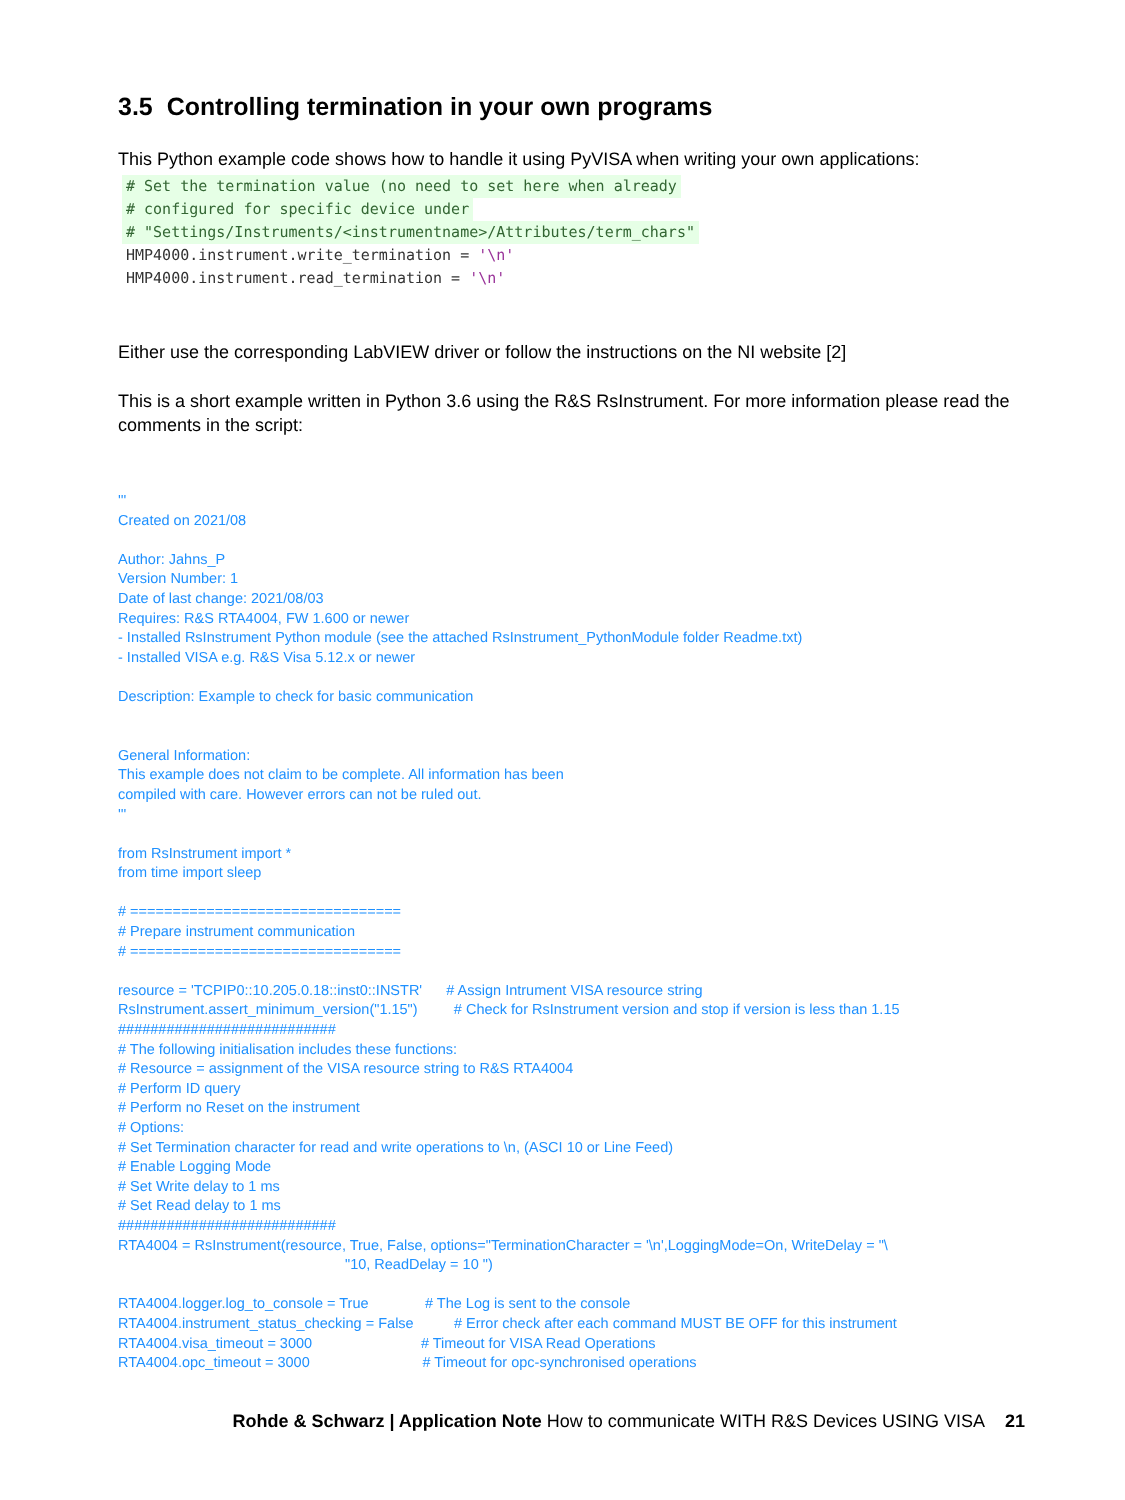3.5 Controlling termination in your own programs
This Python example code shows how to handle it using PyVISA when writing your own applications:
# Set the termination value (no need to set here when already
# configured for specific device under
# "Settings/Instruments/<instrumentname>/Attributes/term_chars"
HMP4000.instrument.write_termination = '\n'
HMP4000.instrument.read_termination = '\n'
Either use the corresponding LabVIEW driver or follow the instructions on the NI website [2]
This is a short example written in Python 3.6 using the R&S RsInstrument. For more information please read the comments in the script:
'''
Created on 2021/08
Author: Jahns_P
Version Number: 1
Date of last change: 2021/08/03
Requires: R&S RTA4004, FW 1.600 or newer
- Installed RsInstrument Python module (see the attached RsInstrument_PythonModule folder Readme.txt)
- Installed VISA e.g. R&S Visa 5.12.x or newer
Description: Example to check for basic communication
General Information:
This example does not claim to be complete. All information has been
compiled with care. However errors can not be ruled out.
'''
from RsInstrument import *
from time import sleep
# ================================
# Prepare instrument communication
# ================================
resource = 'TCPIP0::10.205.0.18::inst0::INSTR' # Assign Intrument VISA resource string
RsInstrument.assert_minimum_version("1.15") # Check for RsInstrument version and stop if version is less than 1.15
###########################
# The following initialisation includes these functions:
# Resource = assignment of the VISA resource string to R&S RTA4004
# Perform ID query
# Perform no Reset on the instrument
# Options:
# Set Termination character for read and write operations to \n, (ASCI 10 or Line Feed)
# Enable Logging Mode
# Set Write delay to 1 ms
# Set Read delay to 1 ms
###########################
RTA4004 = RsInstrument(resource, True, False, options="TerminationCharacter = '\n',LoggingMode=On, WriteDelay = "\
"10, ReadDelay = 10 ")
RTA4004.logger.log_to_console = True # The Log is sent to the console
RTA4004.instrument_status_checking = False # Error check after each command MUST BE OFF for this instrument
RTA4004.visa_timeout = 3000 # Timeout for VISA Read Operations
RTA4004.opc_timeout = 3000 # Timeout for opc-synchronised operations
Rohde & Schwarz | Application Note How to communicate WITH R&S Devices USING VISA 21